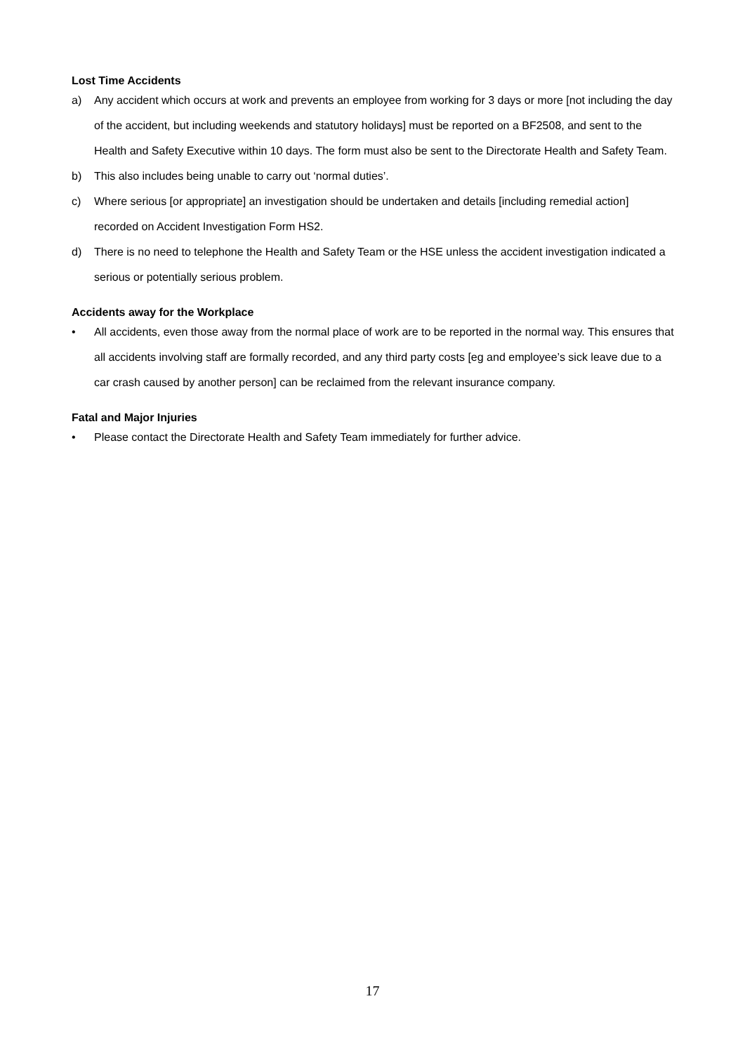Lost Time Accidents
a) Any accident which occurs at work and prevents an employee from working for 3 days or more [not including the day of the accident, but including weekends and statutory holidays] must be reported on a BF2508, and sent to the Health and Safety Executive within 10 days. The form must also be sent to the Directorate Health and Safety Team.
b) This also includes being unable to carry out ‘normal duties’.
c) Where serious [or appropriate] an investigation should be undertaken and details [including remedial action] recorded on Accident Investigation Form HS2.
d) There is no need to telephone the Health and Safety Team or the HSE unless the accident investigation indicated a serious or potentially serious problem.
Accidents away for the Workplace
• All accidents, even those away from the normal place of work are to be reported in the normal way. This ensures that all accidents involving staff are formally recorded, and any third party costs [eg and employee’s sick leave due to a car crash caused by another person] can be reclaimed from the relevant insurance company.
Fatal and Major Injuries
• Please contact the Directorate Health and Safety Team immediately for further advice.
17